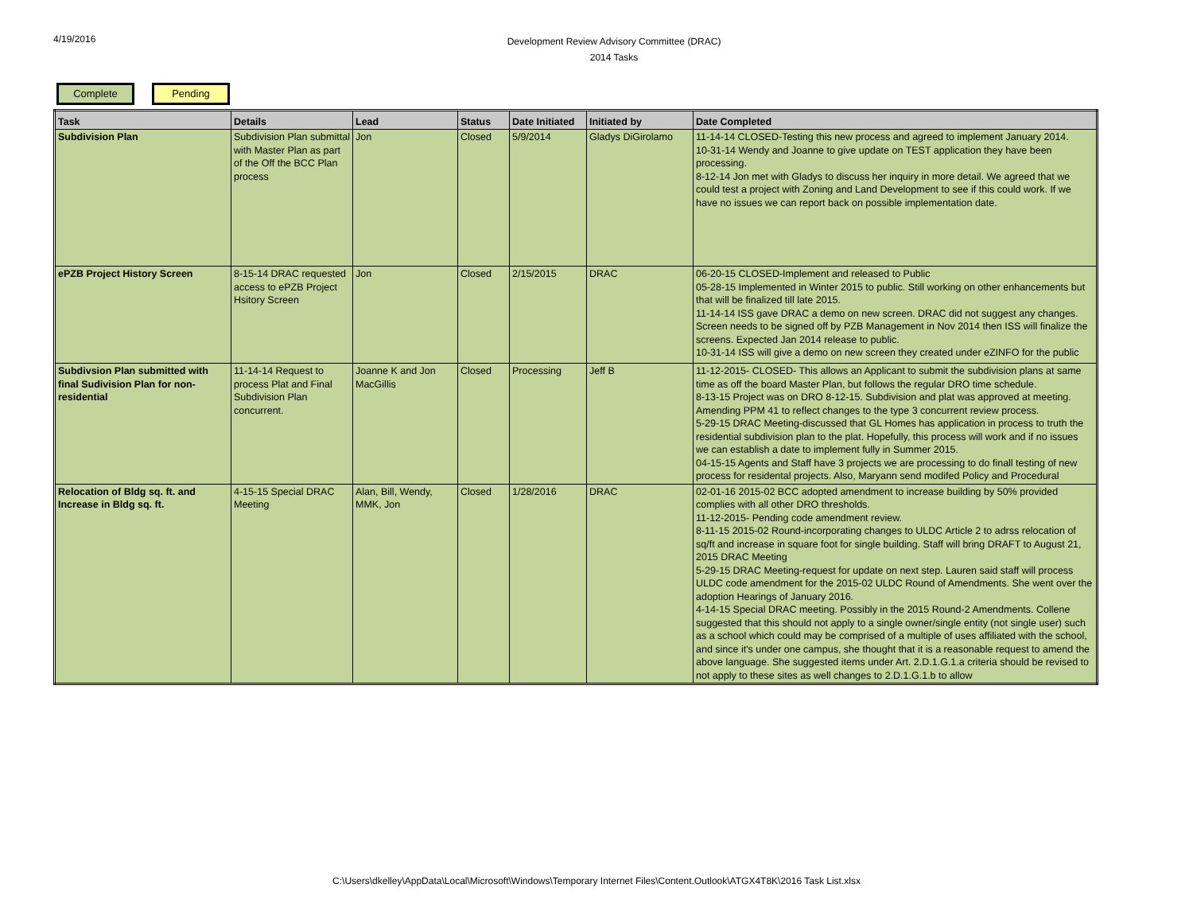4/19/2016
Development Review Advisory Committee (DRAC)
2014 Tasks
Complete Pending
| Task | Details | Lead | Status | Date Initiated | Initiated by | Date Completed |
| --- | --- | --- | --- | --- | --- | --- |
| Subdivision Plan | Subdivision Plan submittal with Master Plan as part of the Off the BCC Plan process | Jon | Closed | 5/9/2014 | Gladys DiGirolamo | 11-14-14 CLOSED-Testing this new process and agreed to implement January 2014. 10-31-14 Wendy and Joanne to give update on TEST application they have been processing. 8-12-14 Jon met with Gladys to discuss her inquiry in more detail. We agreed that we could test a project with Zoning and Land Development to see if this could work. If we have no issues we can report back on possible implementation date. |
| ePZB Project History Screen | 8-15-14 DRAC requested access to ePZB Project Hsitory Screen | Jon | Closed | 2/15/2015 | DRAC | 06-20-15 CLOSED-Implement and released to Public 05-28-15 Implemented in Winter 2015 to public. Still working on other enhancements but that will be finalized till late 2015. 11-14-14 ISS gave DRAC a demo on new screen. DRAC did not suggest any changes. Screen needs to be signed off by PZB Management in Nov 2014 then ISS will finalize the screens. Expected Jan 2014 release to public. 10-31-14 ISS will give a demo on new screen they created under eZINFO for the public |
| Subdivsion Plan submitted with final Sudivision Plan for non-residential | 11-14-14 Request to process Plat and Final Subdivision Plan concurrent. | Joanne K and Jon MacGillis | Closed | Processing | Jeff B | 11-12-2015- CLOSED- This allows an Applicant to submit the subdivision plans at same time as off the board Master Plan, but follows the regular DRO time schedule. 8-13-15 Project was on DRO 8-12-15. Subdivision and plat was approved at meeting. Amending PPM 41 to reflect changes to the type 3 concurrent review process. 5-29-15 DRAC Meeting-discussed that GL Homes has application in process to truth the residential subdivision plan to the plat. Hopefully, this process will work and if no issues we can establish a date to implement fully in Summer 2015. 04-15-15 Agents and Staff have 3 projects we are processing to do finall testing of new process for residental projects. Also, Maryann send modifed Policy and Procedural |
| Relocation of Bldg sq. ft. and Increase in Bldg sq. ft. | 4-15-15 Special DRAC Meeting | Alan, Bill, Wendy, MMK, Jon | Closed | 1/28/2016 | DRAC | 02-01-16 2015-02 BCC adopted amendment to increase building by 50% provided complies with all other DRO thresholds. 11-12-2015- Pending code amendment review. 8-11-15 2015-02 Round-incorporating changes to ULDC Article 2 to adrss relocation of sq/ft and increase in square foot for single building. Staff will bring DRAFT to August 21, 2015 DRAC Meeting 5-29-15 DRAC Meeting-request for update on next step. Lauren said staff will process ULDC code amendment for the 2015-02 ULDC Round of Amendments. She went over the adoption Hearings of January 2016. 4-14-15 Special DRAC meeting. Possibly in the 2015 Round-2 Amendments. Collene suggested that this should not apply to a single owner/single entity (not single user) such as a school which could may be comprised of a multiple of uses affiliated with the school, and since it's under one campus, she thought that it is a reasonable request to amend the above language. She suggested items under Art. 2.D.1.G.1.a criteria should be revised to not apply to these sites as well changes to 2.D.1.G.1.b to allow |
C:\Users\dkelley\AppData\Local\Microsoft\Windows\Temporary Internet Files\Content.Outlook\ATGX4T8K\2016 Task List.xlsx